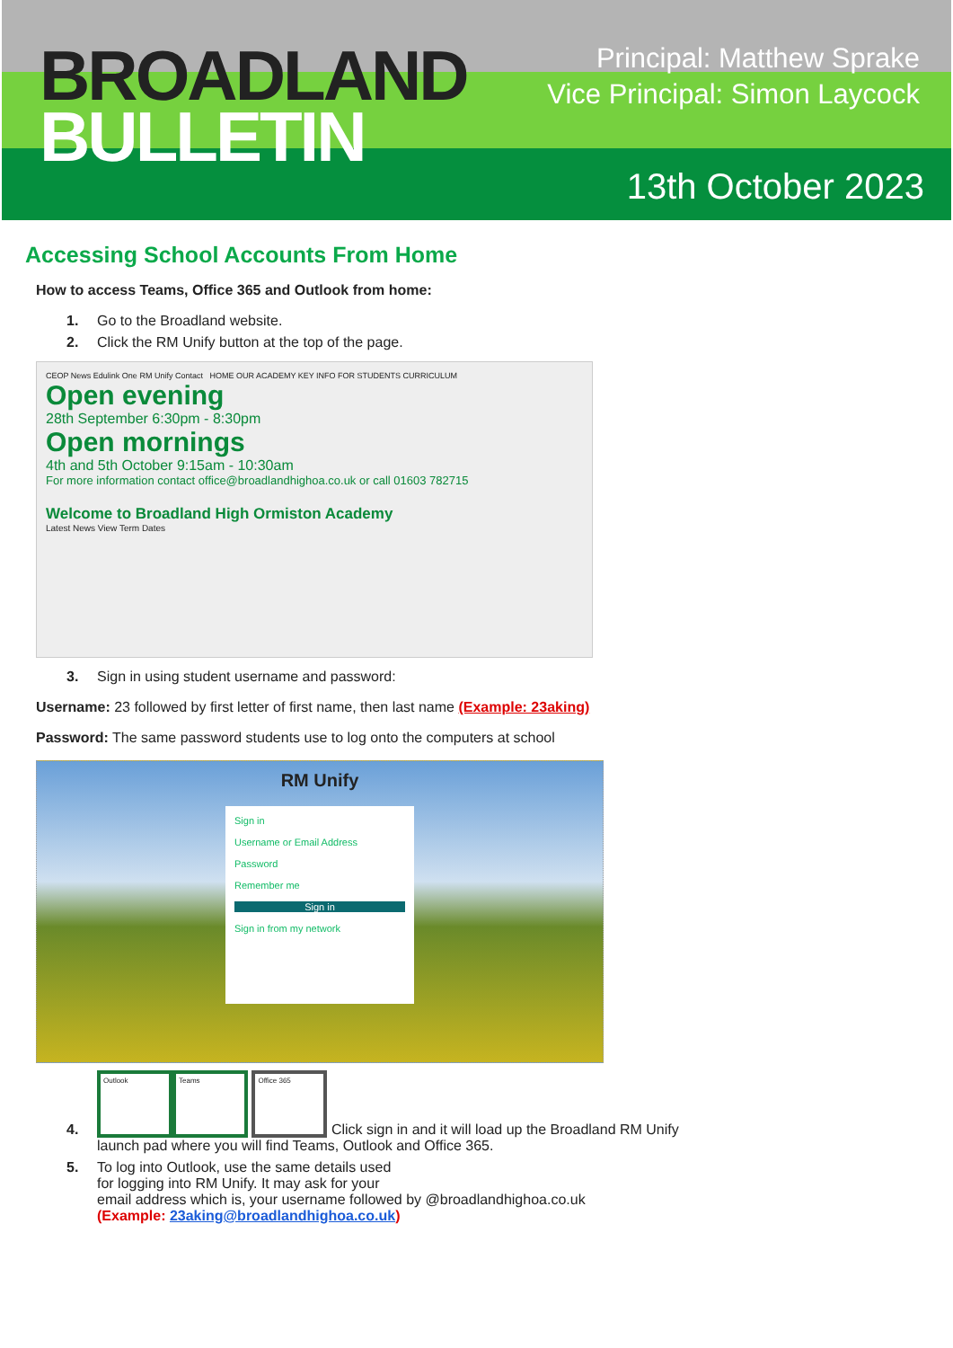BROADLAND
BULLETIN
Principal: Matthew Sprake
Vice Principal: Simon Laycock
13th October 2023
Accessing School Accounts From Home
How to access Teams, Office 365 and Outlook from home:
1. Go to the Broadland website.
2. Click the RM Unify button at the top of the page.
CEOP News Edulink One RM Unify Contact HOME OUR ACADEMY KEY INFO FOR STUDENTS CURRICULUM
Open evening
28th September 6:30pm - 8:30pm
Open mornings
4th and 5th October 9:15am - 10:30am
For more information contact office@broadlandhighoa.co.uk or call 01603 782715
Welcome to Broadland High Ormiston Academy
Latest News View Term Dates
3. Sign in using student username and password:
Username: 23 followed by first letter of first name, then last name (Example: 23aking)
Password: The same password students use to log onto the computers at school
RM Unify
Sign in
Username or Email Address
Password
Remember me
Sign in
Sign in from my network
4. Outlook Teams Office 365 Click sign in and it will load up the Broadland RM Unify
launch pad where you will find Teams, Outlook and Office 365.
5. To log into Outlook, use the same details used
for logging into RM Unify. It may ask for your
email address which is, your username followed by @broadlandhighoa.co.uk
(Example: 23aking@broadlandhighoa.co.uk)